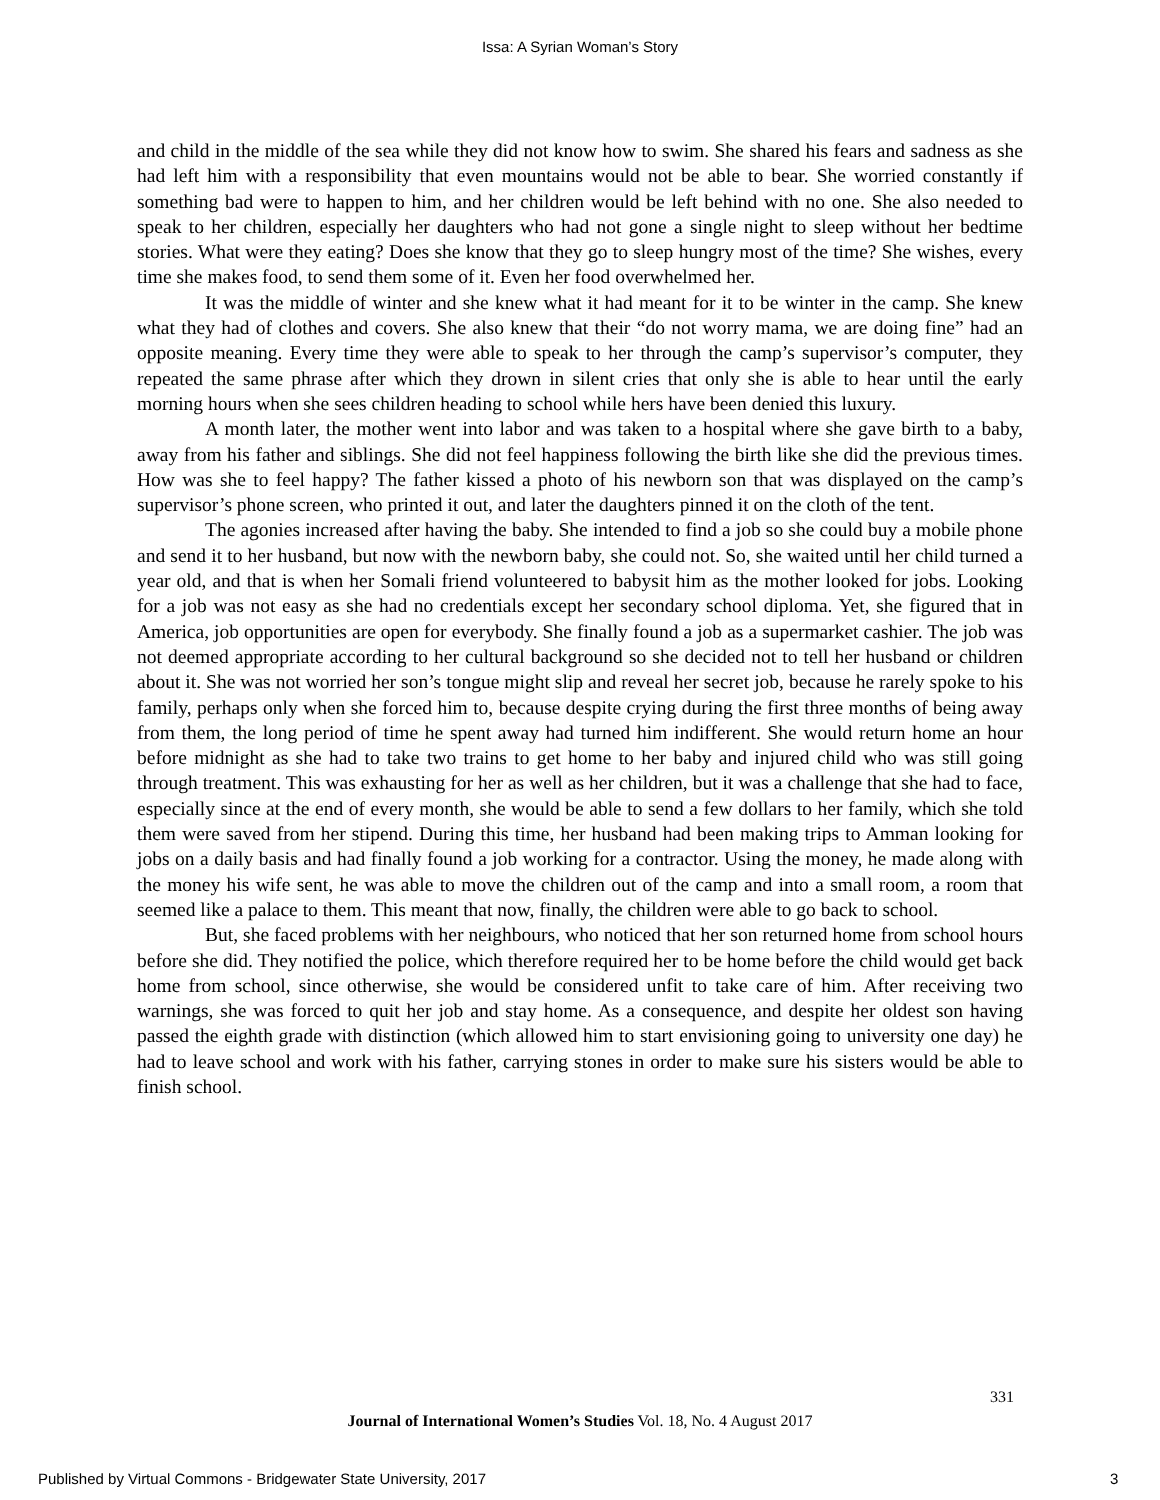Issa: A Syrian Woman’s Story
and child in the middle of the sea while they did not know how to swim. She shared his fears and sadness as she had left him with a responsibility that even mountains would not be able to bear. She worried constantly if something bad were to happen to him, and her children would be left behind with no one. She also needed to speak to her children, especially her daughters who had not gone a single night to sleep without her bedtime stories. What were they eating? Does she know that they go to sleep hungry most of the time? She wishes, every time she makes food, to send them some of it. Even her food overwhelmed her.
It was the middle of winter and she knew what it had meant for it to be winter in the camp. She knew what they had of clothes and covers. She also knew that their “do not worry mama, we are doing fine” had an opposite meaning. Every time they were able to speak to her through the camp’s supervisor’s computer, they repeated the same phrase after which they drown in silent cries that only she is able to hear until the early morning hours when she sees children heading to school while hers have been denied this luxury.
A month later, the mother went into labor and was taken to a hospital where she gave birth to a baby, away from his father and siblings. She did not feel happiness following the birth like she did the previous times. How was she to feel happy? The father kissed a photo of his newborn son that was displayed on the camp’s supervisor’s phone screen, who printed it out, and later the daughters pinned it on the cloth of the tent.
The agonies increased after having the baby. She intended to find a job so she could buy a mobile phone and send it to her husband, but now with the newborn baby, she could not. So, she waited until her child turned a year old, and that is when her Somali friend volunteered to babysit him as the mother looked for jobs. Looking for a job was not easy as she had no credentials except her secondary school diploma. Yet, she figured that in America, job opportunities are open for everybody. She finally found a job as a supermarket cashier. The job was not deemed appropriate according to her cultural background so she decided not to tell her husband or children about it. She was not worried her son’s tongue might slip and reveal her secret job, because he rarely spoke to his family, perhaps only when she forced him to, because despite crying during the first three months of being away from them, the long period of time he spent away had turned him indifferent. She would return home an hour before midnight as she had to take two trains to get home to her baby and injured child who was still going through treatment. This was exhausting for her as well as her children, but it was a challenge that she had to face, especially since at the end of every month, she would be able to send a few dollars to her family, which she told them were saved from her stipend. During this time, her husband had been making trips to Amman looking for jobs on a daily basis and had finally found a job working for a contractor. Using the money, he made along with the money his wife sent, he was able to move the children out of the camp and into a small room, a room that seemed like a palace to them. This meant that now, finally, the children were able to go back to school.
But, she faced problems with her neighbours, who noticed that her son returned home from school hours before she did. They notified the police, which therefore required her to be home before the child would get back home from school, since otherwise, she would be considered unfit to take care of him. After receiving two warnings, she was forced to quit her job and stay home. As a consequence, and despite her oldest son having passed the eighth grade with distinction (which allowed him to start envisioning going to university one day) he had to leave school and work with his father, carrying stones in order to make sure his sisters would be able to finish school.
331
Journal of International Women’s Studies Vol. 18, No. 4 August 2017
Published by Virtual Commons - Bridgewater State University, 2017
3